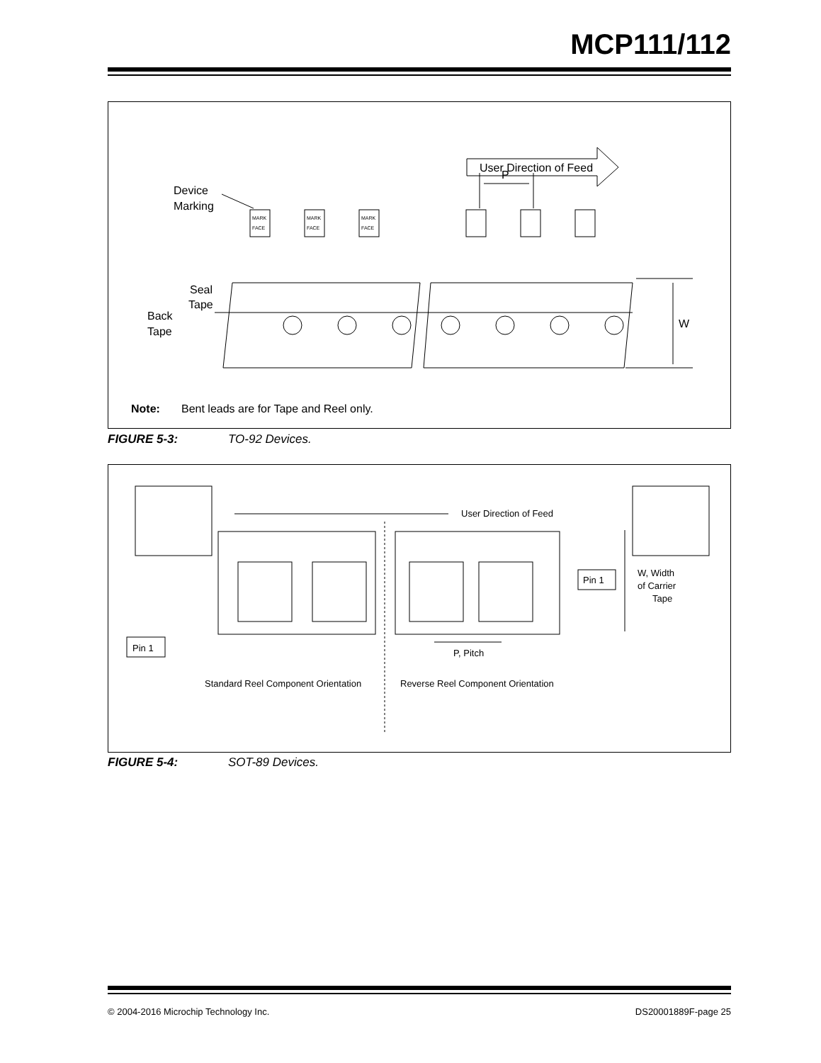MCP111/112
User Direction of Feed
P
Device
Marking
MARK
FACE
MARK
FACE
MARK
FACE
Seal
Tape
Back
Tape
W
Note:
Bent leads are for Tape and Reel only.
FIGURE 5-3: TO-92 Devices.
User Direction of Feed
Pin 1
Pin 1
W, Width
of Carrier
Tape
P, Pitch
Standard Reel Component Orientation
Reverse Reel Component Orientation
FIGURE 5-4: SOT-89 Devices.
© 2004-2016 Microchip Technology Inc. DS20001889F-page 25